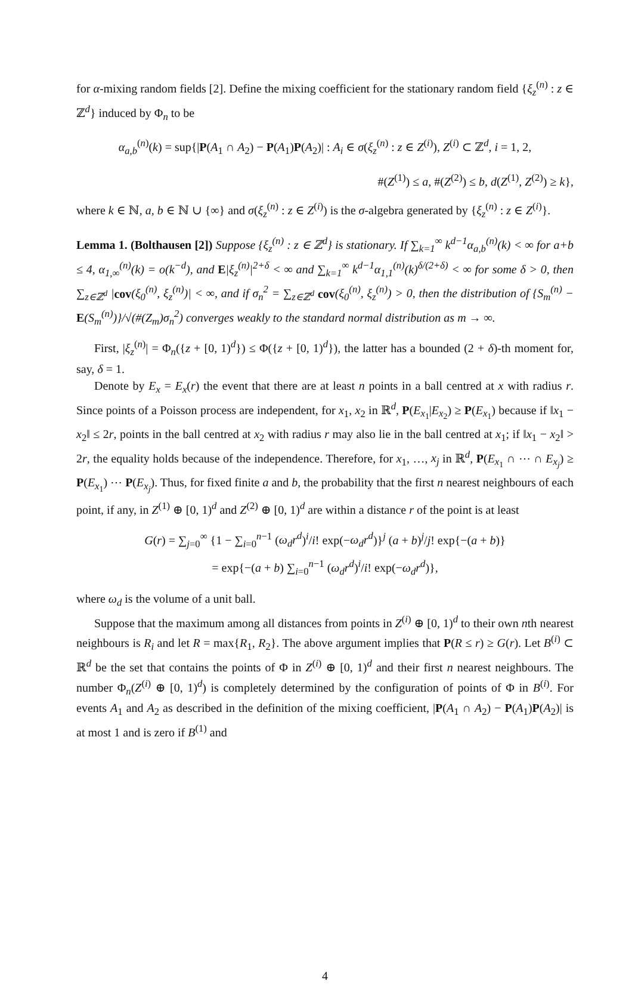for α-mixing random fields [2]. Define the mixing coefficient for the stationary random field {ξ<sub>z</sub><sup>(n)</sup> : z ∈ ℤ<sup>d</sup>} induced by Φ<sub>n</sub> to be
α<sub>a,b</sub><sup>(n)</sup>(k) = sup{|P(A<sub>1</sub> ∩ A<sub>2</sub>) − P(A<sub>1</sub>)P(A<sub>2</sub>)| : A<sub>i</sub> ∈ σ(ξ<sub>z</sub><sup>(n)</sup> : z ∈ Z<sup>(i)</sup>), Z<sup>(i)</sup> ⊂ ℤ<sup>d</sup>, i = 1, 2,
#(Z<sup>(1)</sup>) ≤ a, #(Z<sup>(2)</sup>) ≤ b, d(Z<sup>(1)</sup>, Z<sup>(2)</sup>) ≥ k},
where k ∈ ℕ, a, b ∈ ℕ ∪ {∞} and σ(ξ<sub>z</sub><sup>(n)</sup> : z ∈ Z<sup>(i)</sup>) is the σ-algebra generated by {ξ<sub>z</sub><sup>(n)</sup> : z ∈ Z<sup>(i)</sup>}.
Lemma 1. (Bolthausen [2]) Suppose {ξ<sub>z</sub><sup>(n)</sup> : z ∈ ℤ<sup>d</sup>} is stationary. If ∑<sub>k=1</sub><sup>∞</sup> k<sup>d−1</sup>α<sub>a,b</sub><sup>(n)</sup>(k) < ∞ for a+b ≤ 4, α<sub>1,∞</sub><sup>(n)</sup>(k) = o(k<sup>−d</sup>), and E|ξ<sub>z</sub><sup>(n)</sup>|<sup>2+δ</sup> < ∞ and ∑<sub>k=1</sub><sup>∞</sup> k<sup>d−1</sup>α<sub>1,1</sub><sup>(n)</sup>(k)<sup>δ/(2+δ)</sup> < ∞ for some δ > 0, then ∑<sub>z∈ℤ<sup>d</sup></sub> |cov(ξ<sub>0</sub><sup>(n)</sup>, ξ<sub>z</sub><sup>(n)</sup>)| < ∞, and if σ<sub>n</sub><sup>2</sup> = ∑<sub>z∈ℤ<sup>d</sup></sub> cov(ξ<sub>0</sub><sup>(n)</sup>, ξ<sub>z</sub><sup>(n)</sup>) > 0, then the distribution of {S<sub>m</sub><sup>(n)</sup> − E(S<sub>m</sub><sup>(n)</sup>)}/√(#(Z<sub>m</sub>)σ<sub>n</sub><sup>2</sup>) converges weakly to the standard normal distribution as m → ∞.
First, |ξ<sub>z</sub><sup>(n)</sup>| = Φ<sub>n</sub>({z + [0, 1)<sup>d</sup>}) ≤ Φ({z + [0, 1)<sup>d</sup>}), the latter has a bounded (2 + δ)-th moment for, say, δ = 1.
Denote by E<sub>x</sub> = E<sub>x</sub>(r) the event that there are at least n points in a ball centred at x with radius r. Since points of a Poisson process are independent, for x<sub>1</sub>, x<sub>2</sub> in ℝ<sup>d</sup>, P(E<sub>x<sub>1</sub></sub>|E<sub>x<sub>2</sub></sub>) ≥ P(E<sub>x<sub>1</sub></sub>) because if ‖x<sub>1</sub> − x<sub>2</sub>‖ ≤ 2r, points in the ball centred at x<sub>2</sub> with radius r may also lie in the ball centred at x<sub>1</sub>; if ‖x<sub>1</sub> − x<sub>2</sub>‖ > 2r, the equality holds because of the independence. Therefore, for x<sub>1</sub>, …, x<sub>j</sub> in ℝ<sup>d</sup>, P(E<sub>x<sub>1</sub></sub> ∩ ⋯ ∩ E<sub>x<sub>j</sub></sub>) ≥ P(E<sub>x<sub>1</sub></sub>) ⋯ P(E<sub>x<sub>j</sub></sub>). Thus, for fixed finite a and b, the probability that the first n nearest neighbours of each point, if any, in Z<sup>(1)</sup> ⊕ [0, 1)<sup>d</sup> and Z<sup>(2)</sup> ⊕ [0, 1)<sup>d</sup> are within a distance r of the point is at least
G(r) = ∑<sub>j=0</sub><sup>∞</sup> {1 − ∑<sub>i=0</sub><sup>n−1</sup> (ω<sub>d</sub>r<sup>d</sup>)<sup>i</sup>/i! exp(−ω<sub>d</sub>r<sup>d</sup>)}<sup>j</sup> (a + b)<sup>j</sup>/j! exp{−(a + b)}
= exp{−(a + b) ∑<sub>i=0</sub><sup>n−1</sup> (ω<sub>d</sub>r<sup>d</sup>)<sup>i</sup>/i! exp(−ω<sub>d</sub>r<sup>d</sup>)},
where ω<sub>d</sub> is the volume of a unit ball.
Suppose that the maximum among all distances from points in Z<sup>(i)</sup> ⊕ [0, 1)<sup>d</sup> to their own nth nearest neighbours is R<sub>i</sub> and let R = max{R<sub>1</sub>, R<sub>2</sub>}. The above argument implies that P(R ≤ r) ≥ G(r). Let B<sup>(i)</sup> ⊂ ℝ<sup>d</sup> be the set that contains the points of Φ in Z<sup>(i)</sup> ⊕ [0, 1)<sup>d</sup> and their first n nearest neighbours. The number Φ<sub>n</sub>(Z<sup>(i)</sup> ⊕ [0, 1)<sup>d</sup>) is completely determined by the configuration of points of Φ in B<sup>(i)</sup>. For events A<sub>1</sub> and A<sub>2</sub> as described in the definition of the mixing coefficient, |P(A<sub>1</sub> ∩ A<sub>2</sub>) − P(A<sub>1</sub>)P(A<sub>2</sub>)| is at most 1 and is zero if B<sup>(1)</sup> and
4